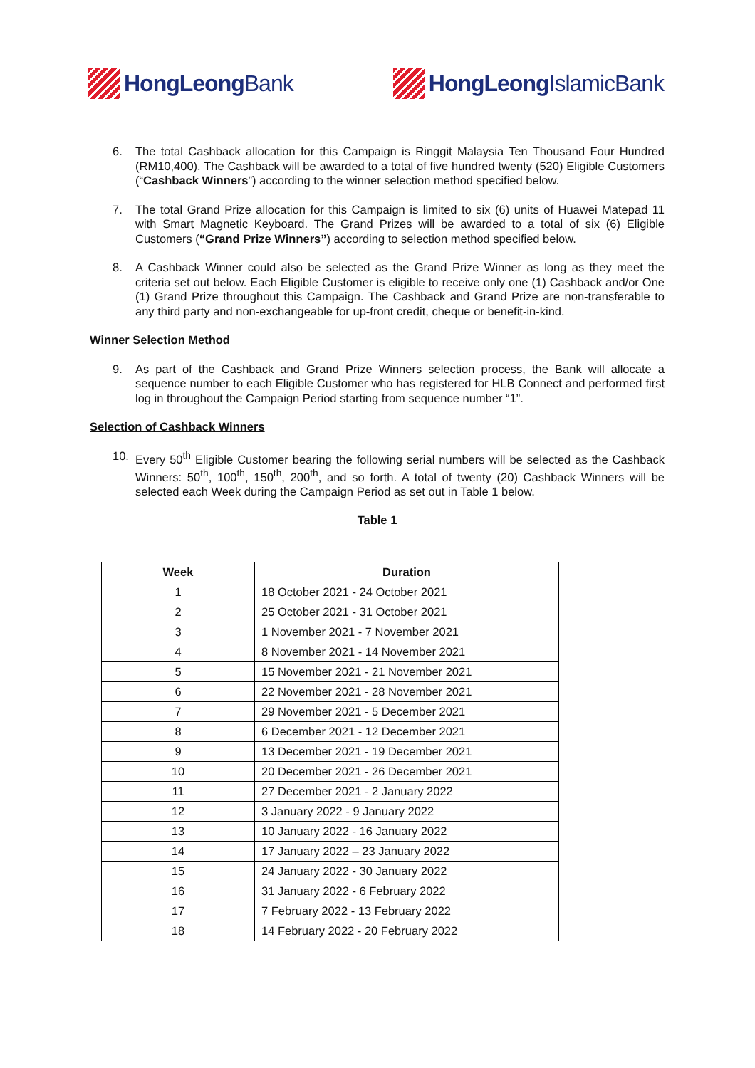HongLeong Bank HongLeong IslamicBank
6. The total Cashback allocation for this Campaign is Ringgit Malaysia Ten Thousand Four Hundred (RM10,400). The Cashback will be awarded to a total of five hundred twenty (520) Eligible Customers (“Cashback Winners”) according to the winner selection method specified below.
7. The total Grand Prize allocation for this Campaign is limited to six (6) units of Huawei Matepad 11 with Smart Magnetic Keyboard. The Grand Prizes will be awarded to a total of six (6) Eligible Customers (“Grand Prize Winners”) according to selection method specified below.
8. A Cashback Winner could also be selected as the Grand Prize Winner as long as they meet the criteria set out below. Each Eligible Customer is eligible to receive only one (1) Cashback and/or One (1) Grand Prize throughout this Campaign. The Cashback and Grand Prize are non-transferable to any third party and non-exchangeable for up-front credit, cheque or benefit-in-kind.
Winner Selection Method
9. As part of the Cashback and Grand Prize Winners selection process, the Bank will allocate a sequence number to each Eligible Customer who has registered for HLB Connect and performed first log in throughout the Campaign Period starting from sequence number “1”.
Selection of Cashback Winners
10. Every 50<sup>th</sup> Eligible Customer bearing the following serial numbers will be selected as the Cashback Winners: 50<sup>th</sup>, 100<sup>th</sup>, 150<sup>th</sup>, 200<sup>th</sup>, and so forth. A total of twenty (20) Cashback Winners will be selected each Week during the Campaign Period as set out in Table 1 below.
Table 1
| Week | Duration |
| --- | --- |
| 1 | 18 October 2021 - 24 October 2021 |
| 2 | 25 October 2021 - 31 October 2021 |
| 3 | 1 November 2021 - 7 November 2021 |
| 4 | 8 November 2021 - 14 November 2021 |
| 5 | 15 November 2021 - 21 November 2021 |
| 6 | 22 November 2021 - 28 November 2021 |
| 7 | 29 November 2021 - 5 December 2021 |
| 8 | 6 December 2021 - 12 December 2021 |
| 9 | 13 December 2021 - 19 December 2021 |
| 10 | 20 December 2021 - 26 December 2021 |
| 11 | 27 December 2021 - 2 January 2022 |
| 12 | 3 January 2022 - 9 January 2022 |
| 13 | 10 January 2022 - 16 January 2022 |
| 14 | 17 January 2022 – 23 January 2022 |
| 15 | 24 January 2022 - 30 January 2022 |
| 16 | 31 January 2022 - 6 February 2022 |
| 17 | 7 February 2022 - 13 February 2022 |
| 18 | 14 February 2022 - 20 February 2022 |